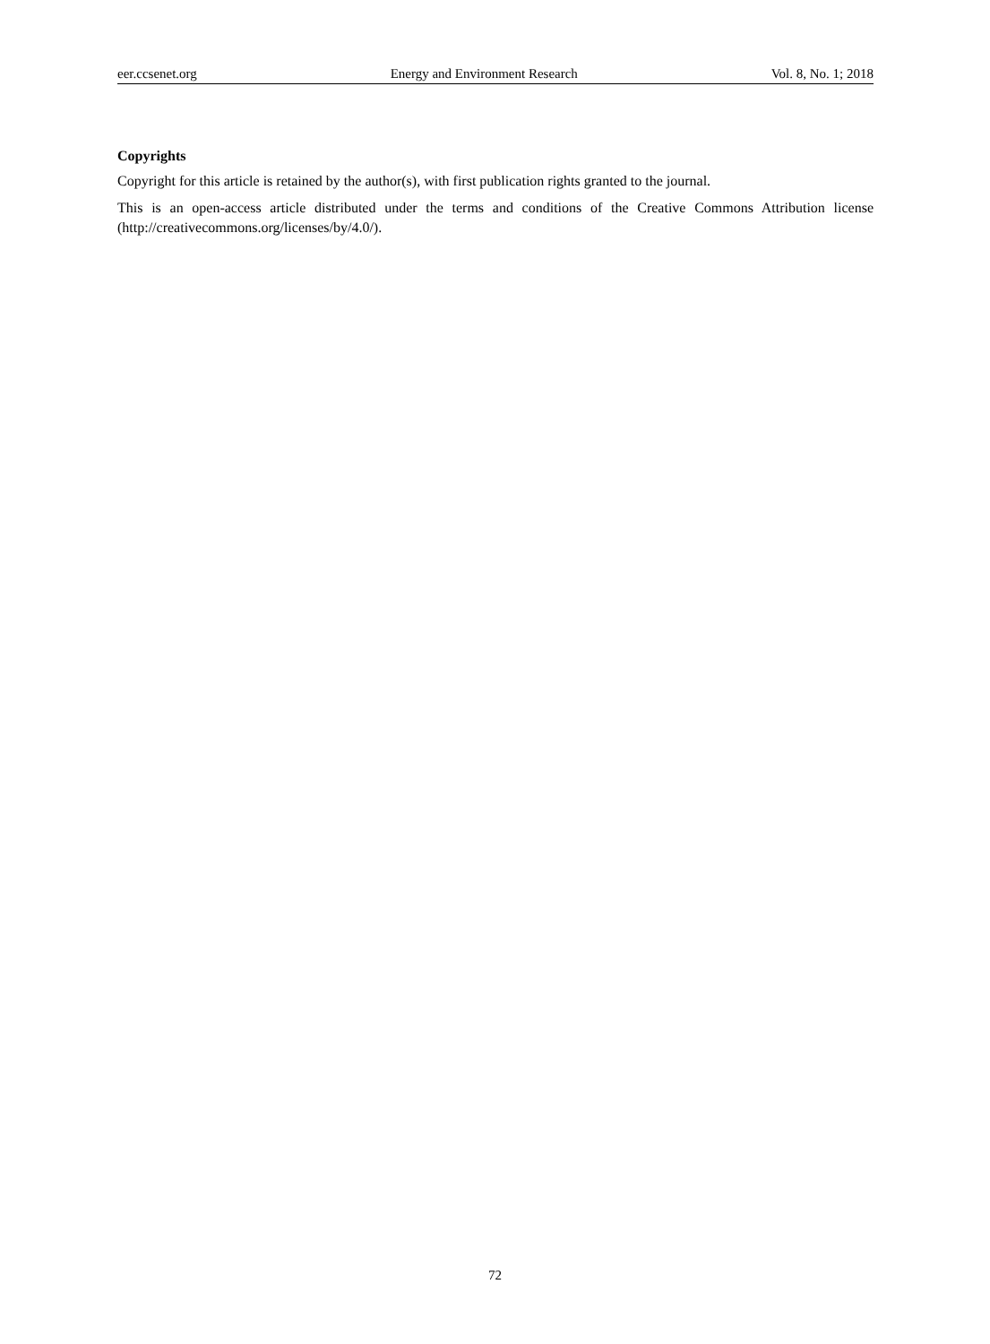eer.ccsenet.org Energy and Environment Research Vol. 8, No. 1; 2018
Copyrights
Copyright for this article is retained by the author(s), with first publication rights granted to the journal.
This is an open-access article distributed under the terms and conditions of the Creative Commons Attribution license (http://creativecommons.org/licenses/by/4.0/).
72